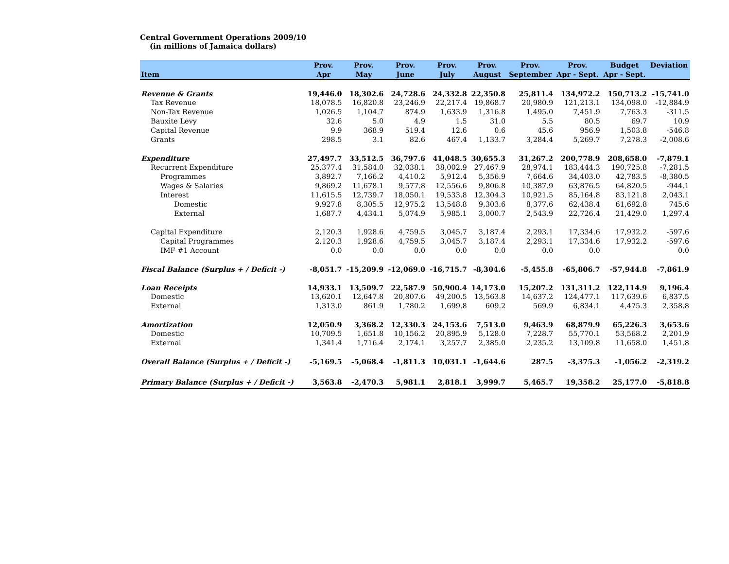Central Government Operations 2009/10
(in millions of Jamaica dollars)
| | Prov. | Prov. | Prov. | Prov. | Prov. | Prov. | Prov. | Budget | Deviation |
| --- | --- | --- | --- | --- | --- | --- | --- | --- | --- |
| Item | Apr | May | June | July | August | September | Apr - Sept. | Apr - Sept. | |
| Revenue & Grants | 19,446.0 | 18,302.6 | 24,728.6 | 24,332.8 | 22,350.8 | 25,811.4 | 134,972.2 | 150,713.2 | -15,741.0 |
| Tax Revenue | 18,078.5 | 16,820.8 | 23,246.9 | 22,217.4 | 19,868.7 | 20,980.9 | 121,213.1 | 134,098.0 | -12,884.9 |
| Non-Tax Revenue | 1,026.5 | 1,104.7 | 874.9 | 1,633.9 | 1,316.8 | 1,495.0 | 7,451.9 | 7,763.3 | -311.5 |
| Bauxite Levy | 32.6 | 5.0 | 4.9 | 1.5 | 31.0 | 5.5 | 80.5 | 69.7 | 10.9 |
| Capital Revenue | 9.9 | 368.9 | 519.4 | 12.6 | 0.6 | 45.6 | 956.9 | 1,503.8 | -546.8 |
| Grants | 298.5 | 3.1 | 82.6 | 467.4 | 1,133.7 | 3,284.4 | 5,269.7 | 7,278.3 | -2,008.6 |
| Expenditure | 27,497.7 | 33,512.5 | 36,797.6 | 41,048.5 | 30,655.3 | 31,267.2 | 200,778.9 | 208,658.0 | -7,879.1 |
| Recurrent Expenditure | 25,377.4 | 31,584.0 | 32,038.1 | 38,002.9 | 27,467.9 | 28,974.1 | 183,444.3 | 190,725.8 | -7,281.5 |
| Programmes | 3,892.7 | 7,166.2 | 4,410.2 | 5,912.4 | 5,356.9 | 7,664.6 | 34,403.0 | 42,783.5 | -8,380.5 |
| Wages & Salaries | 9,869.2 | 11,678.1 | 9,577.8 | 12,556.6 | 9,806.8 | 10,387.9 | 63,876.5 | 64,820.5 | -944.1 |
| Interest | 11,615.5 | 12,739.7 | 18,050.1 | 19,533.8 | 12,304.3 | 10,921.5 | 85,164.8 | 83,121.8 | 2,043.1 |
| Domestic | 9,927.8 | 8,305.5 | 12,975.2 | 13,548.8 | 9,303.6 | 8,377.6 | 62,438.4 | 61,692.8 | 745.6 |
| External | 1,687.7 | 4,434.1 | 5,074.9 | 5,985.1 | 3,000.7 | 2,543.9 | 22,726.4 | 21,429.0 | 1,297.4 |
| Capital Expenditure | 2,120.3 | 1,928.6 | 4,759.5 | 3,045.7 | 3,187.4 | 2,293.1 | 17,334.6 | 17,932.2 | -597.6 |
| Capital Programmes | 2,120.3 | 1,928.6 | 4,759.5 | 3,045.7 | 3,187.4 | 2,293.1 | 17,334.6 | 17,932.2 | -597.6 |
| IMF #1 Account | 0.0 | 0.0 | 0.0 | 0.0 | 0.0 | 0.0 | 0.0 | | 0.0 |
| Fiscal Balance (Surplus + / Deficit -) | -8,051.7 | -15,209.9 | -12,069.0 | -16,715.7 | -8,304.6 | -5,455.8 | -65,806.7 | -57,944.8 | -7,861.9 |
| Loan Receipts | 14,933.1 | 13,509.7 | 22,587.9 | 50,900.4 | 14,173.0 | 15,207.2 | 131,311.2 | 122,114.9 | 9,196.4 |
| Domestic | 13,620.1 | 12,647.8 | 20,807.6 | 49,200.5 | 13,563.8 | 14,637.2 | 124,477.1 | 117,639.6 | 6,837.5 |
| External | 1,313.0 | 861.9 | 1,780.2 | 1,699.8 | 609.2 | 569.9 | 6,834.1 | 4,475.3 | 2,358.8 |
| Amortization | 12,050.9 | 3,368.2 | 12,330.3 | 24,153.6 | 7,513.0 | 9,463.9 | 68,879.9 | 65,226.3 | 3,653.6 |
| Domestic | 10,709.5 | 1,651.8 | 10,156.2 | 20,895.9 | 5,128.0 | 7,228.7 | 55,770.1 | 53,568.2 | 2,201.9 |
| External | 1,341.4 | 1,716.4 | 2,174.1 | 3,257.7 | 2,385.0 | 2,235.2 | 13,109.8 | 11,658.0 | 1,451.8 |
| Overall Balance (Surplus + / Deficit -) | -5,169.5 | -5,068.4 | -1,811.3 | 10,031.1 | -1,644.6 | 287.5 | -3,375.3 | -1,056.2 | -2,319.2 |
| Primary Balance (Surplus + / Deficit -) | 3,563.8 | -2,470.3 | 5,981.1 | 2,818.1 | 3,999.7 | 5,465.7 | 19,358.2 | 25,177.0 | -5,818.8 |